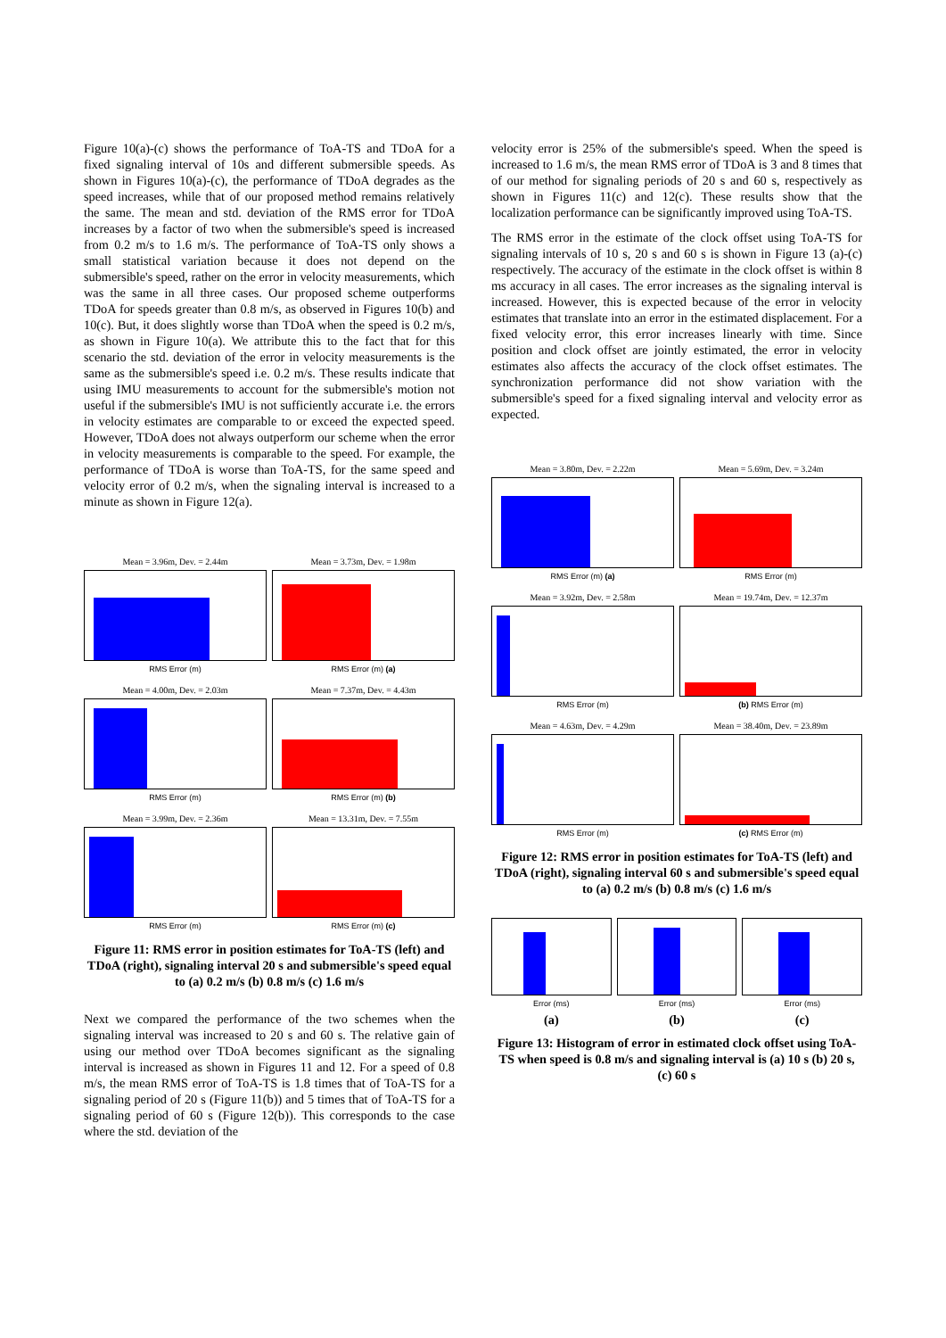Figure 10(a)-(c) shows the performance of ToA-TS and TDoA for a fixed signaling interval of 10s and different submersible speeds. As shown in Figures 10(a)-(c), the performance of TDoA degrades as the speed increases, while that of our proposed method remains relatively the same. The mean and std. deviation of the RMS error for TDoA increases by a factor of two when the submersible's speed is increased from 0.2 m/s to 1.6 m/s. The performance of ToA-TS only shows a small statistical variation because it does not depend on the submersible's speed, rather on the error in velocity measurements, which was the same in all three cases. Our proposed scheme outperforms TDoA for speeds greater than 0.8 m/s, as observed in Figures 10(b) and 10(c). But, it does slightly worse than TDoA when the speed is 0.2 m/s, as shown in Figure 10(a). We attribute this to the fact that for this scenario the std. deviation of the error in velocity measurements is the same as the submersible's speed i.e. 0.2 m/s. These results indicate that using IMU measurements to account for the submersible's motion not useful if the submersible's IMU is not sufficiently accurate i.e. the errors in velocity estimates are comparable to or exceed the expected speed. However, TDoA does not always outperform our scheme when the error in velocity measurements is comparable to the speed. For example, the performance of TDoA is worse than ToA-TS, for the same speed and velocity error of 0.2 m/s, when the signaling interval is increased to a minute as shown in Figure 12(a).
Mean = 3.96m, Dev. = 2.44m
RMS Error (m)
Mean = 3.73m, Dev. = 1.98m
RMS Error (m) (a)
Mean = 4.00m, Dev. = 2.03m
RMS Error (m)
Mean = 7.37m, Dev. = 4.43m
RMS Error (m) (b)
Mean = 3.99m, Dev. = 2.36m
RMS Error (m)
Mean = 13.31m, Dev. = 7.55m
RMS Error (m) (c)
Figure 11: RMS error in position estimates for ToA-TS (left) and TDoA (right), signaling interval 20 s and submersible's speed equal to (a) 0.2 m/s (b) 0.8 m/s (c) 1.6 m/s
Next we compared the performance of the two schemes when the signaling interval was increased to 20 s and 60 s. The relative gain of using our method over TDoA becomes significant as the signaling interval is increased as shown in Figures 11 and 12. For a speed of 0.8 m/s, the mean RMS error of ToA-TS is 1.8 times that of ToA-TS for a signaling period of 20 s (Figure 11(b)) and 5 times that of ToA-TS for a signaling period of 60 s (Figure 12(b)). This corresponds to the case where the std. deviation of the
velocity error is 25% of the submersible's speed. When the speed is increased to 1.6 m/s, the mean RMS error of TDoA is 3 and 8 times that of our method for signaling periods of 20 s and 60 s, respectively as shown in Figures 11(c) and 12(c). These results show that the localization performance can be significantly improved using ToA-TS.
The RMS error in the estimate of the clock offset using ToA-TS for signaling intervals of 10 s, 20 s and 60 s is shown in Figure 13 (a)-(c) respectively. The accuracy of the estimate in the clock offset is within 8 ms accuracy in all cases. The error increases as the signaling interval is increased. However, this is expected because of the error in velocity estimates that translate into an error in the estimated displacement. For a fixed velocity error, this error increases linearly with time. Since position and clock offset are jointly estimated, the error in velocity estimates also affects the accuracy of the clock offset estimates. The synchronization performance did not show variation with the submersible's speed for a fixed signaling interval and velocity error as expected.
Mean = 3.80m, Dev. = 2.22m
RMS Error (m) (a)
Mean = 5.69m, Dev. = 3.24m
RMS Error (m)
Mean = 3.92m, Dev. = 2.58m
RMS Error (m)
Mean = 19.74m, Dev. = 12.37m
(b) RMS Error (m)
Mean = 4.63m, Dev. = 4.29m
RMS Error (m)
Mean = 38.40m, Dev. = 23.89m
(c) RMS Error (m)
Figure 12: RMS error in position estimates for ToA-TS (left) and TDoA (right), signaling interval 60 s and submersible's speed equal to (a) 0.2 m/s (b) 0.8 m/s (c) 1.6 m/s
Error (ms)
(a)
Error (ms)
(b)
Error (ms)
(c)
Figure 13: Histogram of error in estimated clock offset using ToA-TS when speed is 0.8 m/s and signaling interval is (a) 10 s (b) 20 s, (c) 60 s